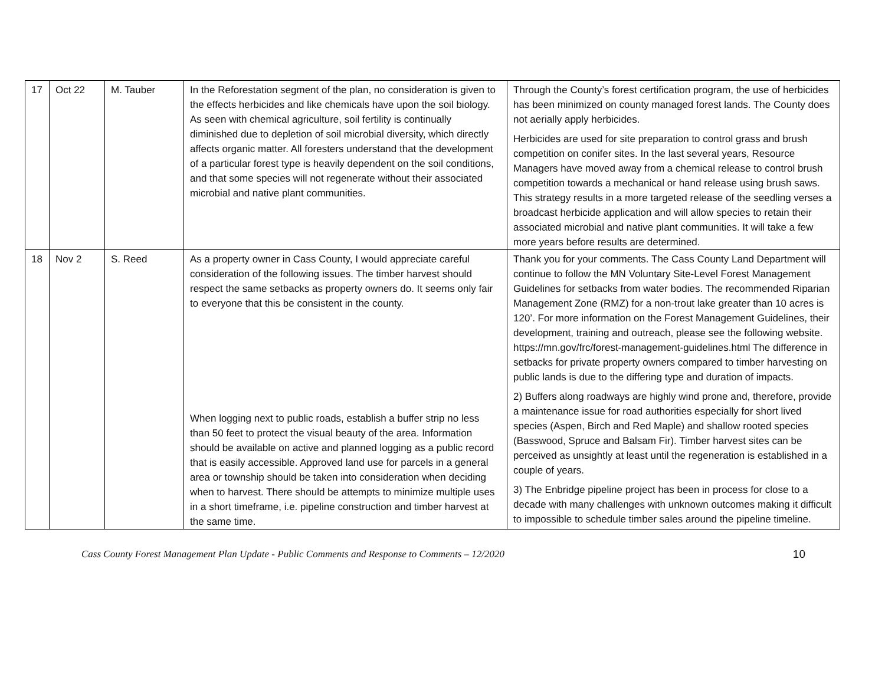| 17 | Oct 22 | M. Tauber | In the Reforestation segment of the plan, no consideration is given to the effects herbicides and like chemicals have upon the soil biology. As seen with chemical agriculture, soil fertility is continually diminished due to depletion of soil microbial diversity, which directly affects organic matter. All foresters understand that the development of a particular forest type is heavily dependent on the soil conditions, and that some species will not regenerate without their associated microbial and native plant communities. | Through the County’s forest certification program, the use of herbicides has been minimized on county managed forest lands. The County does not aerially apply herbicides. Herbicides are used for site preparation to control grass and brush competition on conifer sites. In the last several years, Resource Managers have moved away from a chemical release to control brush competition towards a mechanical or hand release using brush saws. This strategy results in a more targeted release of the seedling verses a broadcast herbicide application and will allow species to retain their associated microbial and native plant communities. It will take a few more years before results are determined. |
| 18 | Nov 2 | S. Reed | As a property owner in Cass County, I would appreciate careful consideration of the following issues. The timber harvest should respect the same setbacks as property owners do. It seems only fair to everyone that this be consistent in the county. When logging next to public roads, establish a buffer strip no less than 50 feet to protect the visual beauty of the area. Information should be available on active and planned logging as a public record that is easily accessible. Approved land use for parcels in a general area or township should be taken into consideration when deciding when to harvest. There should be attempts to minimize multiple uses in a short timeframe, i.e. pipeline construction and timber harvest at the same time. | Thank you for your comments. The Cass County Land Department will continue to follow the MN Voluntary Site-Level Forest Management Guidelines for setbacks from water bodies. The recommended Riparian Management Zone (RMZ) for a non-trout lake greater than 10 acres is 120’. For more information on the Forest Management Guidelines, their development, training and outreach, please see the following website. https://mn.gov/frc/forest-management-guidelines.html The difference in setbacks for private property owners compared to timber harvesting on public lands is due to the differing type and duration of impacts. 2) Buffers along roadways are highly wind prone and, therefore, provide a maintenance issue for road authorities especially for short lived species (Aspen, Birch and Red Maple) and shallow rooted species (Basswood, Spruce and Balsam Fir). Timber harvest sites can be perceived as unsightly at least until the regeneration is established in a couple of years. 3) The Enbridge pipeline project has been in process for close to a decade with many challenges with unknown outcomes making it difficult to impossible to schedule timber sales around the pipeline timeline. |
Cass County Forest Management Plan Update - Public Comments and Response to Comments – 12/2020 10